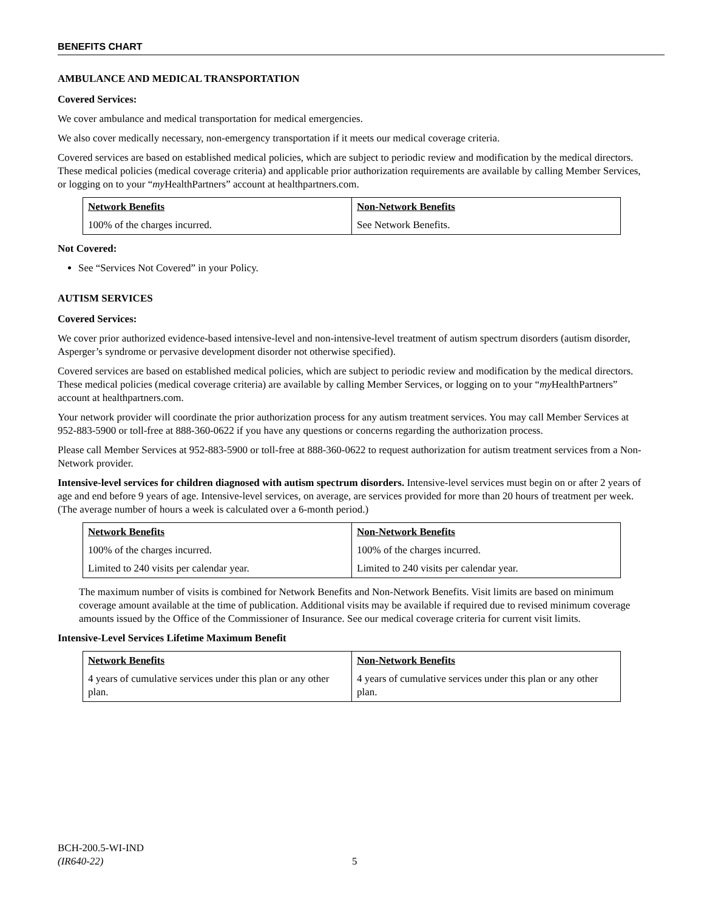BENEFITS CHART
AMBULANCE AND MEDICAL TRANSPORTATION
Covered Services:
We cover ambulance and medical transportation for medical emergencies.
We also cover medically necessary, non-emergency transportation if it meets our medical coverage criteria.
Covered services are based on established medical policies, which are subject to periodic review and modification by the medical directors. These medical policies (medical coverage criteria) and applicable prior authorization requirements are available by calling Member Services, or logging on to your “my HealthPartners” account at healthpartners.com.
| Network Benefits | Non-Network Benefits |
| --- | --- |
| 100% of the charges incurred. | See Network Benefits. |
Not Covered:
See “Services Not Covered” in your Policy.
AUTISM SERVICES
Covered Services:
We cover prior authorized evidence-based intensive-level and non-intensive-level treatment of autism spectrum disorders (autism disorder, Asperger’s syndrome or pervasive development disorder not otherwise specified).
Covered services are based on established medical policies, which are subject to periodic review and modification by the medical directors. These medical policies (medical coverage criteria) are available by calling Member Services, or logging on to your “my HealthPartners” account at healthpartners.com.
Your network provider will coordinate the prior authorization process for any autism treatment services. You may call Member Services at 952-883-5900 or toll-free at 888-360-0622 if you have any questions or concerns regarding the authorization process.
Please call Member Services at 952-883-5900 or toll-free at 888-360-0622 to request authorization for autism treatment services from a Non-Network provider.
Intensive-level services for children diagnosed with autism spectrum disorders. Intensive-level services must begin on or after 2 years of age and end before 9 years of age. Intensive-level services, on average, are services provided for more than 20 hours of treatment per week. (The average number of hours a week is calculated over a 6-month period.)
| Network Benefits | Non-Network Benefits |
| --- | --- |
| 100% of the charges incurred. | 100% of the charges incurred. |
| Limited to 240 visits per calendar year. | Limited to 240 visits per calendar year. |
The maximum number of visits is combined for Network Benefits and Non-Network Benefits. Visit limits are based on minimum coverage amount available at the time of publication. Additional visits may be available if required due to revised minimum coverage amounts issued by the Office of the Commissioner of Insurance. See our medical coverage criteria for current visit limits.
Intensive-Level Services Lifetime Maximum Benefit
| Network Benefits | Non-Network Benefits |
| --- | --- |
| 4 years of cumulative services under this plan or any other plan. | 4 years of cumulative services under this plan or any other plan. |
BCH-200.5-WI-IND
(IR640-22)
5